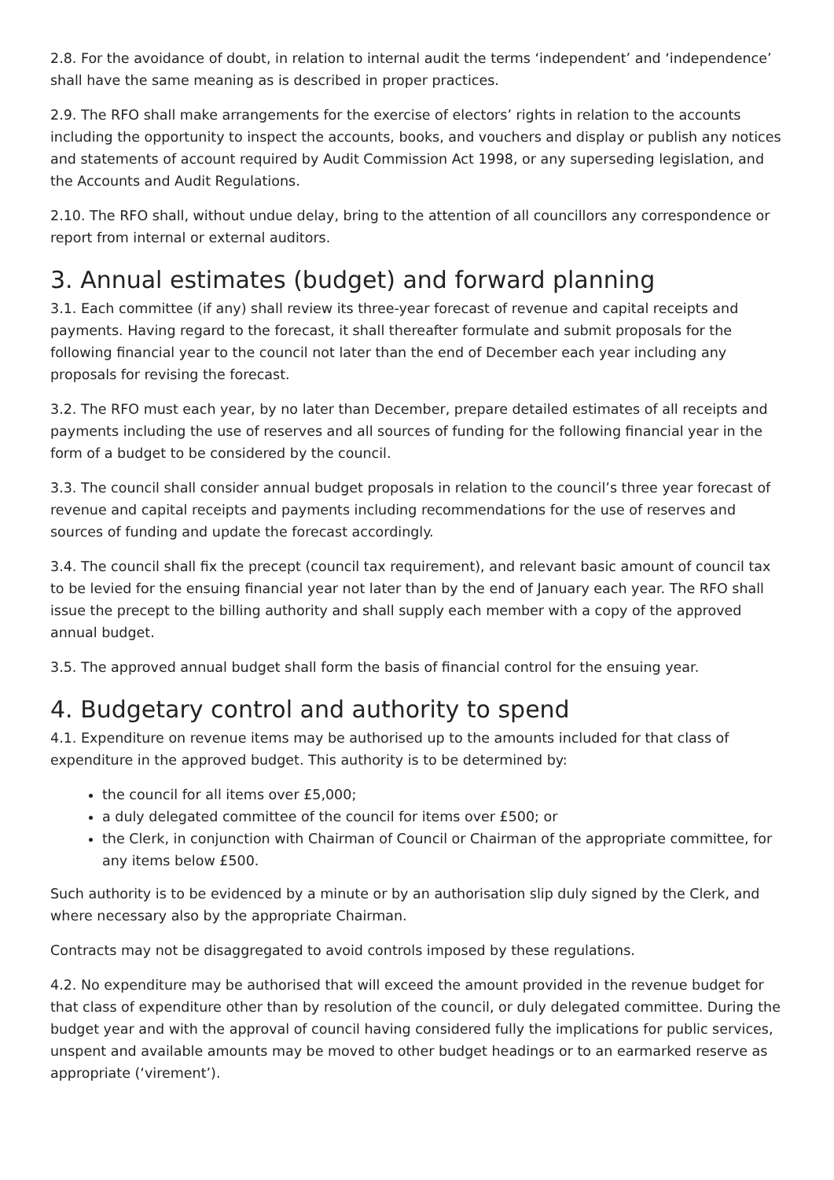2.8. For the avoidance of doubt, in relation to internal audit the terms ‘independent’ and ‘independence’ shall have the same meaning as is described in proper practices.
2.9. The RFO shall make arrangements for the exercise of electors’ rights in relation to the accounts including the opportunity to inspect the accounts, books, and vouchers and display or publish any notices and statements of account required by Audit Commission Act 1998, or any superseding legislation, and the Accounts and Audit Regulations.
2.10. The RFO shall, without undue delay, bring to the attention of all councillors any correspondence or report from internal or external auditors.
3. Annual estimates (budget) and forward planning
3.1. Each committee (if any) shall review its three-year forecast of revenue and capital receipts and payments. Having regard to the forecast, it shall thereafter formulate and submit proposals for the following financial year to the council not later than the end of December each year including any proposals for revising the forecast.
3.2. The RFO must each year, by no later than December, prepare detailed estimates of all receipts and payments including the use of reserves and all sources of funding for the following financial year in the form of a budget to be considered by the council.
3.3. The council shall consider annual budget proposals in relation to the council’s three year forecast of revenue and capital receipts and payments including recommendations for the use of reserves and sources of funding and update the forecast accordingly.
3.4. The council shall fix the precept (council tax requirement), and relevant basic amount of council tax to be levied for the ensuing financial year not later than by the end of January each year. The RFO shall issue the precept to the billing authority and shall supply each member with a copy of the approved annual budget.
3.5. The approved annual budget shall form the basis of financial control for the ensuing year.
4. Budgetary control and authority to spend
4.1. Expenditure on revenue items may be authorised up to the amounts included for that class of expenditure in the approved budget. This authority is to be determined by:
the council for all items over £5,000;
a duly delegated committee of the council for items over £500; or
the Clerk, in conjunction with Chairman of Council or Chairman of the appropriate committee, for any items below £500.
Such authority is to be evidenced by a minute or by an authorisation slip duly signed by the Clerk, and where necessary also by the appropriate Chairman.
Contracts may not be disaggregated to avoid controls imposed by these regulations.
4.2. No expenditure may be authorised that will exceed the amount provided in the revenue budget for that class of expenditure other than by resolution of the council, or duly delegated committee. During the budget year and with the approval of council having considered fully the implications for public services, unspent and available amounts may be moved to other budget headings or to an earmarked reserve as appropriate (‘virement’).